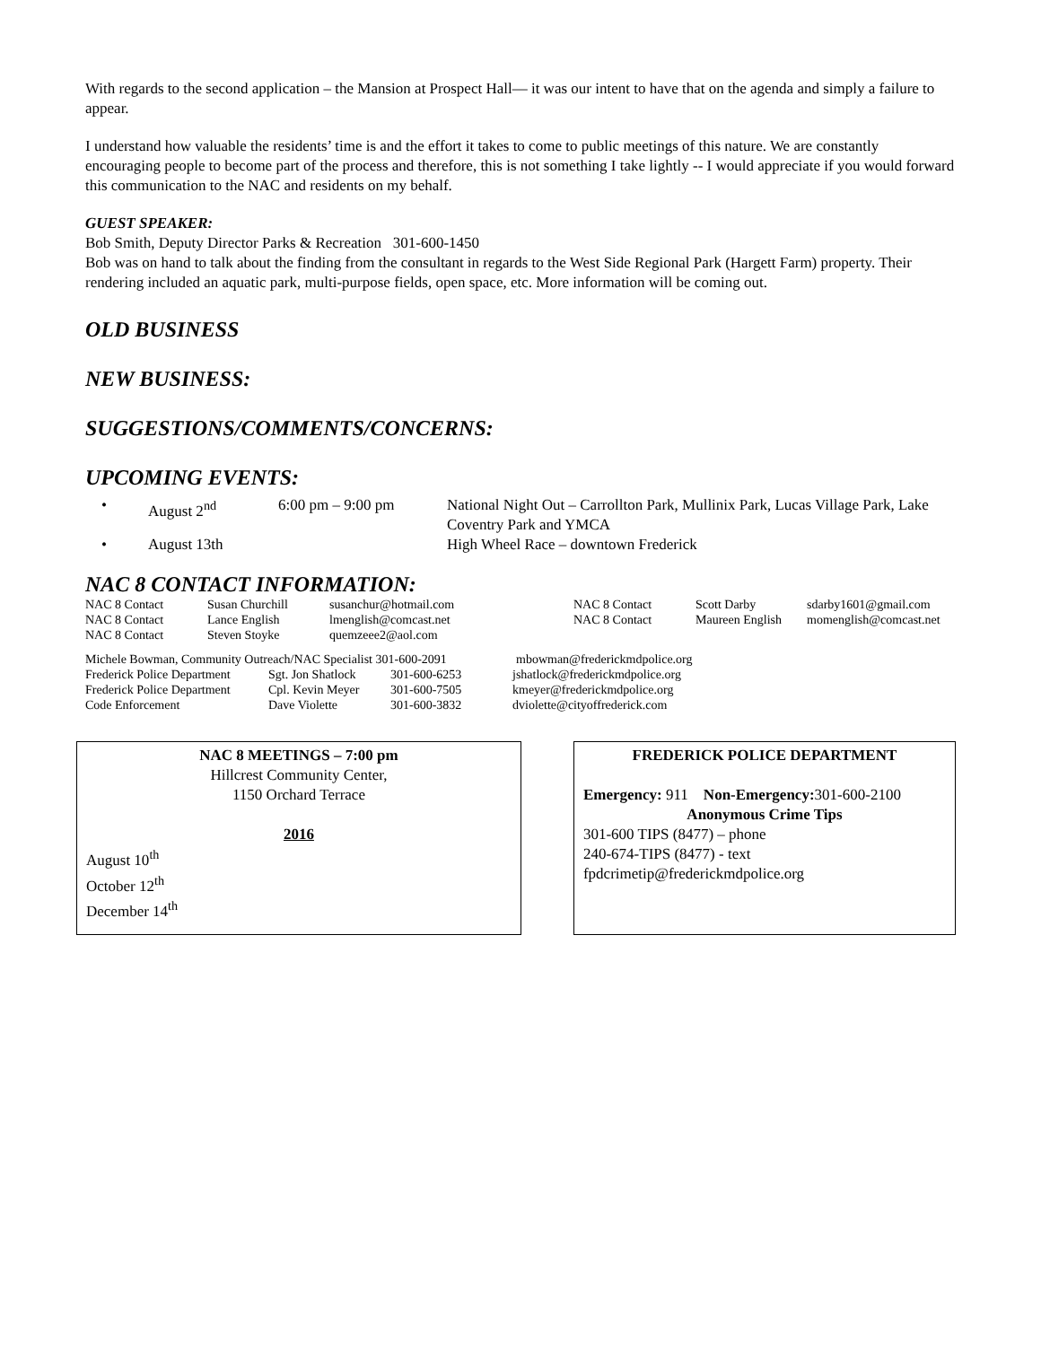With regards to the second application – the Mansion at Prospect Hall— it was our intent to have that on the agenda and simply a failure to appear.
I understand how valuable the residents’ time is and the effort it takes to come to public meetings of this nature. We are constantly encouraging people to become part of the process and therefore, this is not something I take lightly -- I would appreciate if you would forward this communication to the NAC and residents on my behalf.
GUEST SPEAKER:
Bob Smith, Deputy Director Parks & Recreation 301-600-1450
Bob was on hand to talk about the finding from the consultant in regards to the West Side Regional Park (Hargett Farm) property. Their rendering included an aquatic park, multi-purpose fields, open space, etc. More information will be coming out.
OLD BUSINESS
NEW BUSINESS:
SUGGESTIONS/COMMENTS/CONCERNS:
UPCOMING EVENTS:
| • | August 2<sup>nd</sup> | 6:00 pm – 9:00 pm | National Night Out – Carrollton Park, Mullinix Park, Lucas Village Park, Lake Coventry Park and YMCA |
| • | August 13th | | High Wheel Race – downtown Frederick |
NAC 8 CONTACT INFORMATION:
| NAC 8 Contact | Susan Churchill | susanchur@hotmail.com | NAC 8 Contact | Scott Darby | sdarby1601@gmail.com |
| NAC 8 Contact | Lance English | lmenglish@comcast.net | NAC 8 Contact | Maureen English | momenglish@comcast.net |
| NAC 8 Contact | Steven Stoyke | quemzeee2@aol.com | | | |
| Michele Bowman, Community Outreach/NAC Specialist 301-600-2091 | | | mbowman@frederickmdpolice.org |
| Frederick Police Department | Sgt. Jon Shatlock | 301-600-6253 | jshatlock@frederickmdpolice.org |
| Frederick Police Department | Cpl. Kevin Meyer | 301-600-7505 | kmeyer@frederickmdpolice.org |
| Code Enforcement | Dave Violette | 301-600-3832 | dviolette@cityoffrederick.com |
NAC 8 MEETINGS – 7:00 pm
Hillcrest Community Center,
1150 Orchard Terrace
2016
August 10<sup>th</sup>
October 12<sup>th</sup>
December 14<sup>th</sup>
FREDERICK POLICE DEPARTMENT
Emergency: 911 Non-Emergency: 301-600-2100
Anonymous Crime Tips
301-600 TIPS (8477) – phone
240-674-TIPS (8477) - text
fpdcrimetip@frederickmdpolice.org